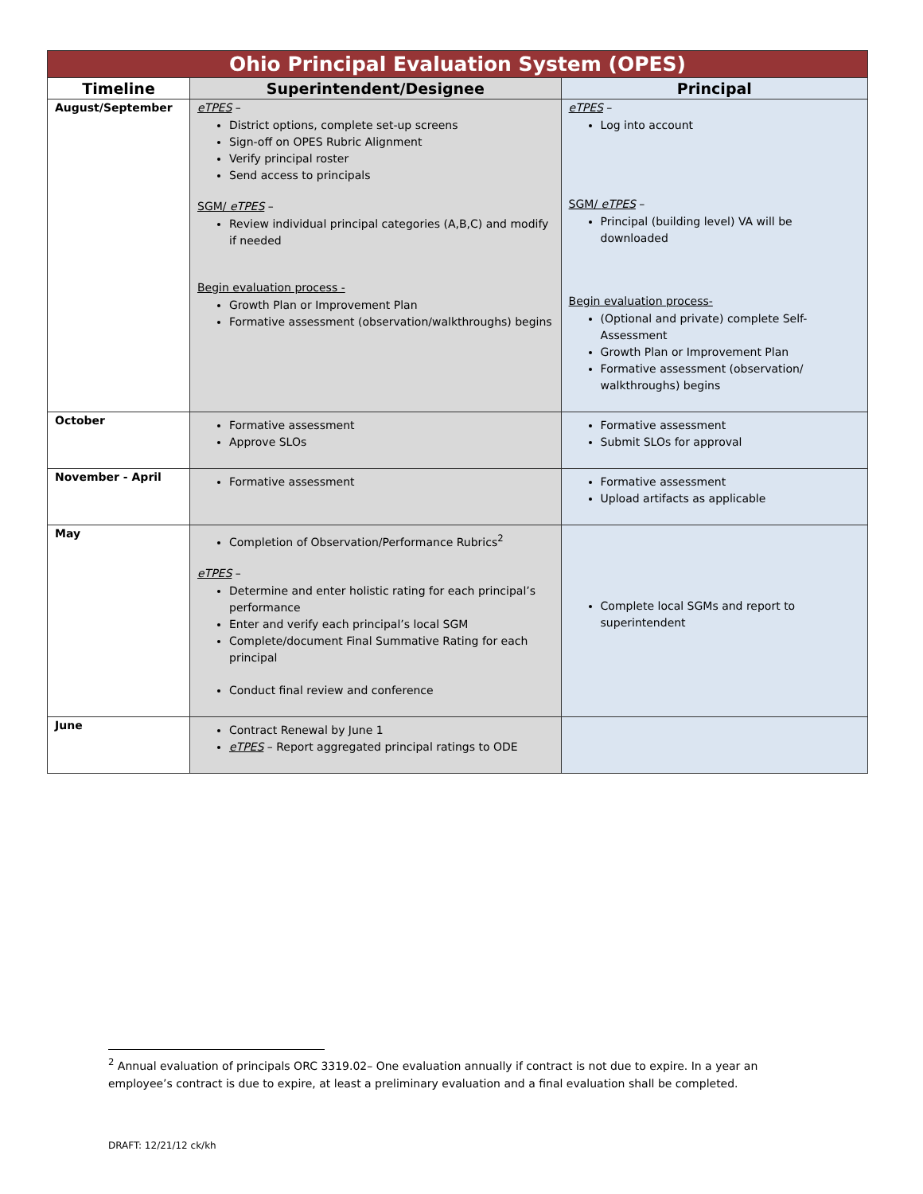| Ohio Principal Evaluation System (OPES) | | |
| Timeline | Superintendent/Designee | Principal |
| August/September | eTPES – District options, complete set-up screens Sign-off on OPES Rubric Alignment Verify principal roster Send access to principals SGM/ eTPES – Review individual principal categories (A,B,C) and modify if needed Begin evaluation process - Growth Plan or Improvement Plan Formative assessment (observation/walkthroughs) begins | eTPES – Log into account SGM/ eTPES – Principal (building level) VA will be downloaded Begin evaluation process- (Optional and private) complete Self-Assessment Growth Plan or Improvement Plan Formative assessment (observation/ walkthroughs) begins |
| October | Formative assessment Approve SLOs | Formative assessment Submit SLOs for approval |
| November - April | Formative assessment | Formative assessment Upload artifacts as applicable |
| May | Completion of Observation/Performance Rubrics<sup>2</sup> eTPES – Determine and enter holistic rating for each principal’s performance Enter and verify each principal’s local SGM Complete/document Final Summative Rating for each principal Conduct final review and conference | Complete local SGMs and report to superintendent |
| June | Contract Renewal by June 1 eTPES – Report aggregated principal ratings to ODE | |
<sup>2</sup> Annual evaluation of principals ORC 3319.02– One evaluation annually if contract is not due to expire. In a year an employee’s contract is due to expire, at least a preliminary evaluation and a final evaluation shall be completed.
DRAFT: 12/21/12 ck/kh